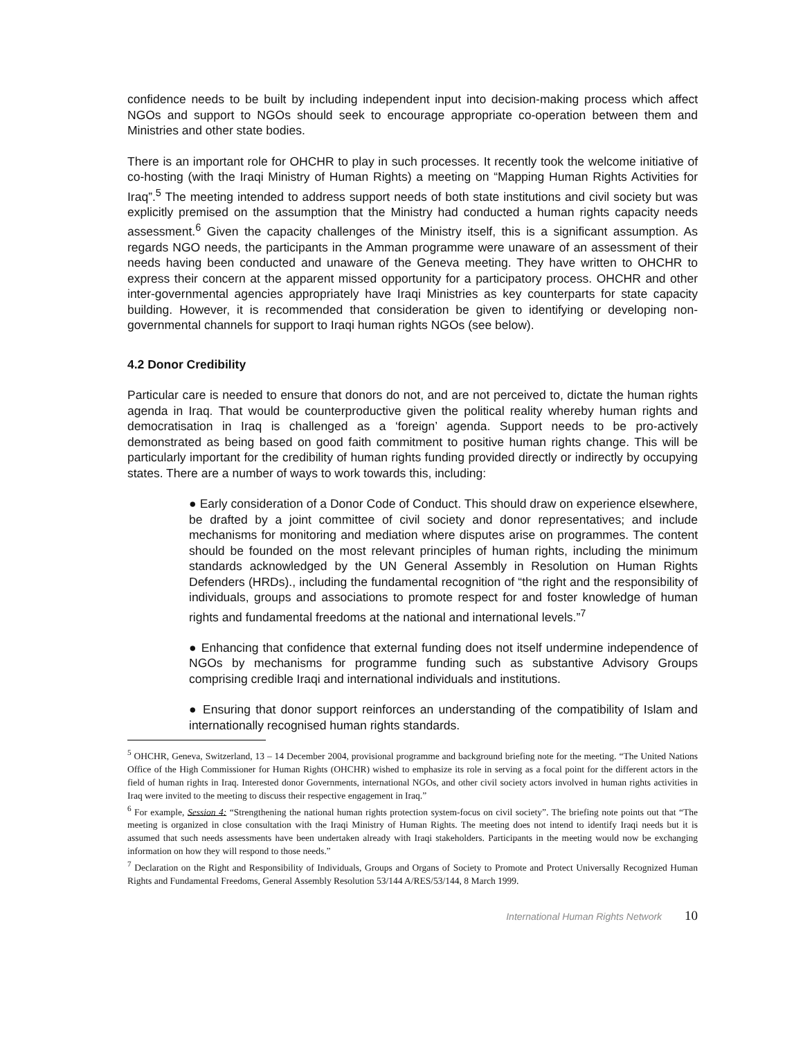confidence needs to be built by including independent input into decision-making process which affect NGOs and support to NGOs should seek to encourage appropriate co-operation between them and Ministries and other state bodies.
There is an important role for OHCHR to play in such processes. It recently took the welcome initiative of co-hosting (with the Iraqi Ministry of Human Rights) a meeting on “Mapping Human Rights Activities for Iraq”.<sup>5</sup> The meeting intended to address support needs of both state institutions and civil society but was explicitly premised on the assumption that the Ministry had conducted a human rights capacity needs assessment.<sup>6</sup> Given the capacity challenges of the Ministry itself, this is a significant assumption. As regards NGO needs, the participants in the Amman programme were unaware of an assessment of their needs having been conducted and unaware of the Geneva meeting. They have written to OHCHR to express their concern at the apparent missed opportunity for a participatory process. OHCHR and other inter-governmental agencies appropriately have Iraqi Ministries as key counterparts for state capacity building. However, it is recommended that consideration be given to identifying or developing non-governmental channels for support to Iraqi human rights NGOs (see below).
4.2 Donor Credibility
Particular care is needed to ensure that donors do not, and are not perceived to, dictate the human rights agenda in Iraq. That would be counterproductive given the political reality whereby human rights and democratisation in Iraq is challenged as a ‘foreign’ agenda. Support needs to be pro-actively demonstrated as being based on good faith commitment to positive human rights change. This will be particularly important for the credibility of human rights funding provided directly or indirectly by occupying states. There are a number of ways to work towards this, including:
● Early consideration of a Donor Code of Conduct. This should draw on experience elsewhere, be drafted by a joint committee of civil society and donor representatives; and include mechanisms for monitoring and mediation where disputes arise on programmes. The content should be founded on the most relevant principles of human rights, including the minimum standards acknowledged by the UN General Assembly in Resolution on Human Rights Defenders (HRDs)., including the fundamental recognition of “the right and the responsibility of individuals, groups and associations to promote respect for and foster knowledge of human rights and fundamental freedoms at the national and international levels.”<sup>7</sup>
● Enhancing that confidence that external funding does not itself undermine independence of NGOs by mechanisms for programme funding such as substantive Advisory Groups comprising credible Iraqi and international individuals and institutions.
● Ensuring that donor support reinforces an understanding of the compatibility of Islam and internationally recognised human rights standards.
<sup>5</sup> OHCHR, Geneva, Switzerland, 13 – 14 December 2004, provisional programme and background briefing note for the meeting. “The United Nations Office of the High Commissioner for Human Rights (OHCHR) wished to emphasize its role in serving as a focal point for the different actors in the field of human rights in Iraq. Interested donor Governments, international NGOs, and other civil society actors involved in human rights activities in Iraq were invited to the meeting to discuss their respective engagement in Iraq.”
<sup>6</sup> For example, Session 4: “Strengthening the national human rights protection system-focus on civil society”. The briefing note points out that “The meeting is organized in close consultation with the Iraqi Ministry of Human Rights. The meeting does not intend to identify Iraqi needs but it is assumed that such needs assessments have been undertaken already with Iraqi stakeholders. Participants in the meeting would now be exchanging information on how they will respond to those needs.”
<sup>7</sup> Declaration on the Right and Responsibility of Individuals, Groups and Organs of Society to Promote and Protect Universally Recognized Human Rights and Fundamental Freedoms, General Assembly Resolution 53/144 A/RES/53/144, 8 March 1999.
International Human Rights Network 10